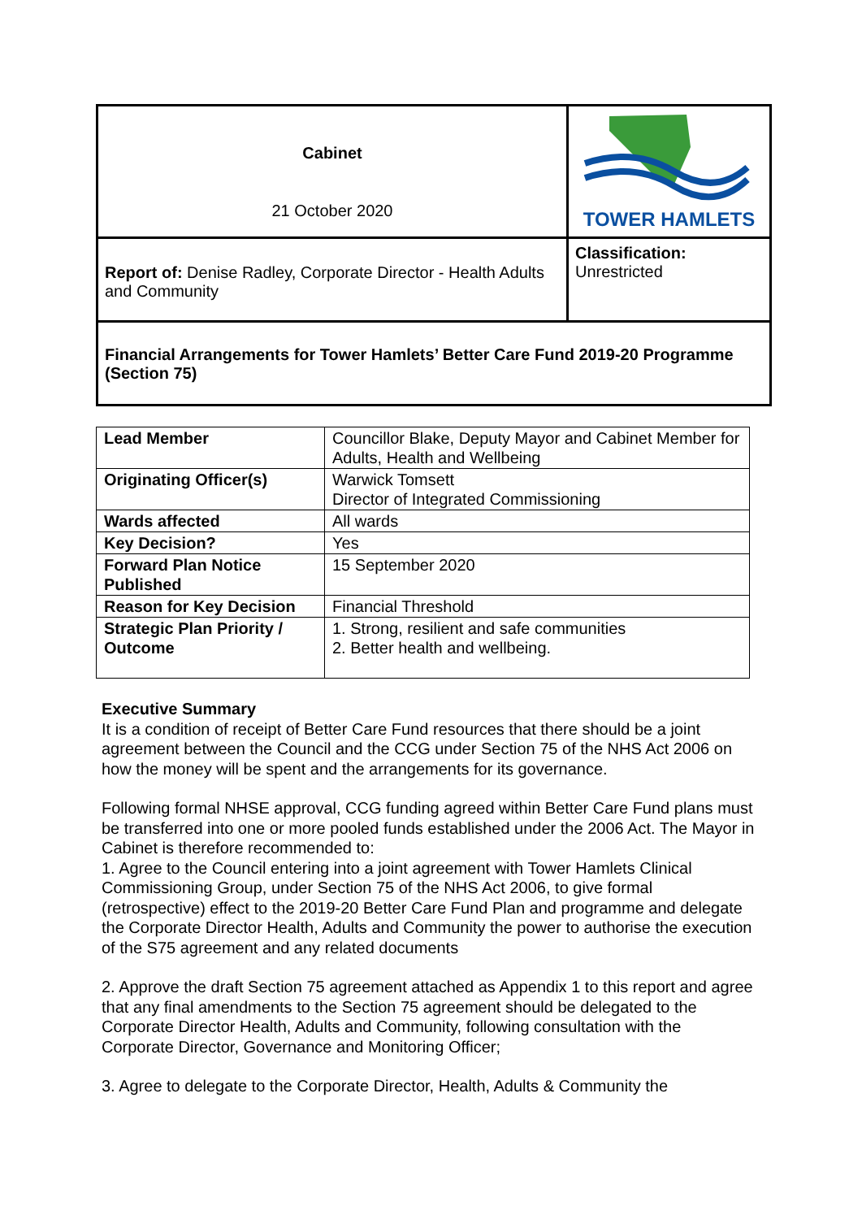| Cabinet 21 October 2020 | TOWER HAMLETS |
| Report of: Denise Radley, Corporate Director - Health Adults and Community | Classification: Unrestricted |
| Financial Arrangements for Tower Hamlets’ Better Care Fund 2019-20 Programme (Section 75) | |
| Lead Member | Councillor Blake, Deputy Mayor and Cabinet Member for Adults, Health and Wellbeing |
| Originating Officer(s) | Warwick Tomsett Director of Integrated Commissioning |
| Wards affected | All wards |
| Key Decision? | Yes |
| Forward Plan Notice Published | 15 September 2020 |
| Reason for Key Decision | Financial Threshold |
| Strategic Plan Priority / Outcome | 1. Strong, resilient and safe communities 2. Better health and wellbeing. |
Executive Summary
It is a condition of receipt of Better Care Fund resources that there should be a joint agreement between the Council and the CCG under Section 75 of the NHS Act 2006 on how the money will be spent and the arrangements for its governance.
Following formal NHSE approval, CCG funding agreed within Better Care Fund plans must be transferred into one or more pooled funds established under the 2006 Act. The Mayor in Cabinet is therefore recommended to:
1. Agree to the Council entering into a joint agreement with Tower Hamlets Clinical Commissioning Group, under Section 75 of the NHS Act 2006, to give formal (retrospective) effect to the 2019-20 Better Care Fund Plan and programme and delegate the Corporate Director Health, Adults and Community the power to authorise the execution of the S75 agreement and any related documents
2. Approve the draft Section 75 agreement attached as Appendix 1 to this report and agree that any final amendments to the Section 75 agreement should be delegated to the Corporate Director Health, Adults and Community, following consultation with the Corporate Director, Governance and Monitoring Officer;
3. Agree to delegate to the Corporate Director, Health, Adults & Community the